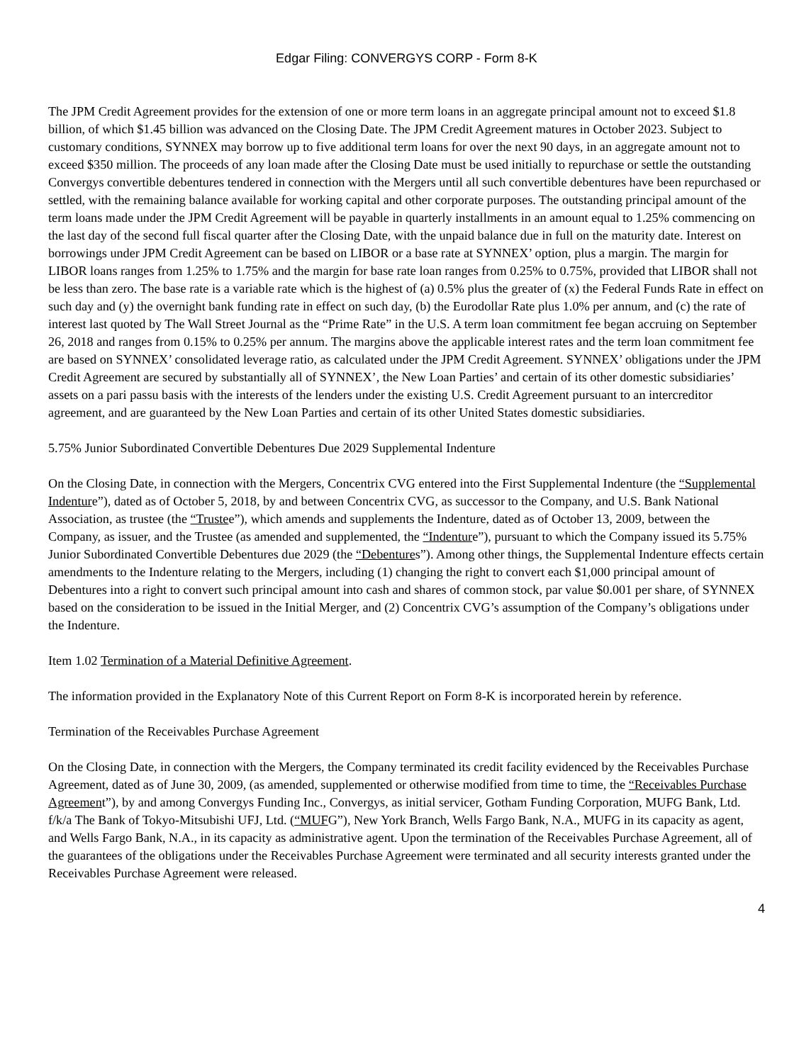Edgar Filing: CONVERGYS CORP - Form 8-K
The JPM Credit Agreement provides for the extension of one or more term loans in an aggregate principal amount not to exceed $1.8 billion, of which $1.45 billion was advanced on the Closing Date. The JPM Credit Agreement matures in October 2023. Subject to customary conditions, SYNNEX may borrow up to five additional term loans for over the next 90 days, in an aggregate amount not to exceed $350 million. The proceeds of any loan made after the Closing Date must be used initially to repurchase or settle the outstanding Convergys convertible debentures tendered in connection with the Mergers until all such convertible debentures have been repurchased or settled, with the remaining balance available for working capital and other corporate purposes. The outstanding principal amount of the term loans made under the JPM Credit Agreement will be payable in quarterly installments in an amount equal to 1.25% commencing on the last day of the second full fiscal quarter after the Closing Date, with the unpaid balance due in full on the maturity date. Interest on borrowings under JPM Credit Agreement can be based on LIBOR or a base rate at SYNNEX’ option, plus a margin. The margin for LIBOR loans ranges from 1.25% to 1.75% and the margin for base rate loan ranges from 0.25% to 0.75%, provided that LIBOR shall not be less than zero. The base rate is a variable rate which is the highest of (a) 0.5% plus the greater of (x) the Federal Funds Rate in effect on such day and (y) the overnight bank funding rate in effect on such day, (b) the Eurodollar Rate plus 1.0% per annum, and (c) the rate of interest last quoted by The Wall Street Journal as the “Prime Rate” in the U.S. A term loan commitment fee began accruing on September 26, 2018 and ranges from 0.15% to 0.25% per annum. The margins above the applicable interest rates and the term loan commitment fee are based on SYNNEX’ consolidated leverage ratio, as calculated under the JPM Credit Agreement. SYNNEX’ obligations under the JPM Credit Agreement are secured by substantially all of SYNNEX’, the New Loan Parties’ and certain of its other domestic subsidiaries’ assets on a pari passu basis with the interests of the lenders under the existing U.S. Credit Agreement pursuant to an intercreditor agreement, and are guaranteed by the New Loan Parties and certain of its other United States domestic subsidiaries.
5.75% Junior Subordinated Convertible Debentures Due 2029 Supplemental Indenture
On the Closing Date, in connection with the Mergers, Concentrix CVG entered into the First Supplemental Indenture (the “Supplemental Indenture”), dated as of October 5, 2018, by and between Concentrix CVG, as successor to the Company, and U.S. Bank National Association, as trustee (the “Trustee”), which amends and supplements the Indenture, dated as of October 13, 2009, between the Company, as issuer, and the Trustee (as amended and supplemented, the “Indenture”), pursuant to which the Company issued its 5.75% Junior Subordinated Convertible Debentures due 2029 (the “Debentures”). Among other things, the Supplemental Indenture effects certain amendments to the Indenture relating to the Mergers, including (1) changing the right to convert each $1,000 principal amount of Debentures into a right to convert such principal amount into cash and shares of common stock, par value $0.001 per share, of SYNNEX based on the consideration to be issued in the Initial Merger, and (2) Concentrix CVG’s assumption of the Company’s obligations under the Indenture.
Item 1.02 Termination of a Material Definitive Agreement.
The information provided in the Explanatory Note of this Current Report on Form 8-K is incorporated herein by reference.
Termination of the Receivables Purchase Agreement
On the Closing Date, in connection with the Mergers, the Company terminated its credit facility evidenced by the Receivables Purchase Agreement, dated as of June 30, 2009, (as amended, supplemented or otherwise modified from time to time, the “Receivables Purchase Agreement”), by and among Convergys Funding Inc., Convergys, as initial servicer, Gotham Funding Corporation, MUFG Bank, Ltd. f/k/a The Bank of Tokyo-Mitsubishi UFJ, Ltd. (“MUFG”), New York Branch, Wells Fargo Bank, N.A., MUFG in its capacity as agent, and Wells Fargo Bank, N.A., in its capacity as administrative agent. Upon the termination of the Receivables Purchase Agreement, all of the guarantees of the obligations under the Receivables Purchase Agreement were terminated and all security interests granted under the Receivables Purchase Agreement were released.
4